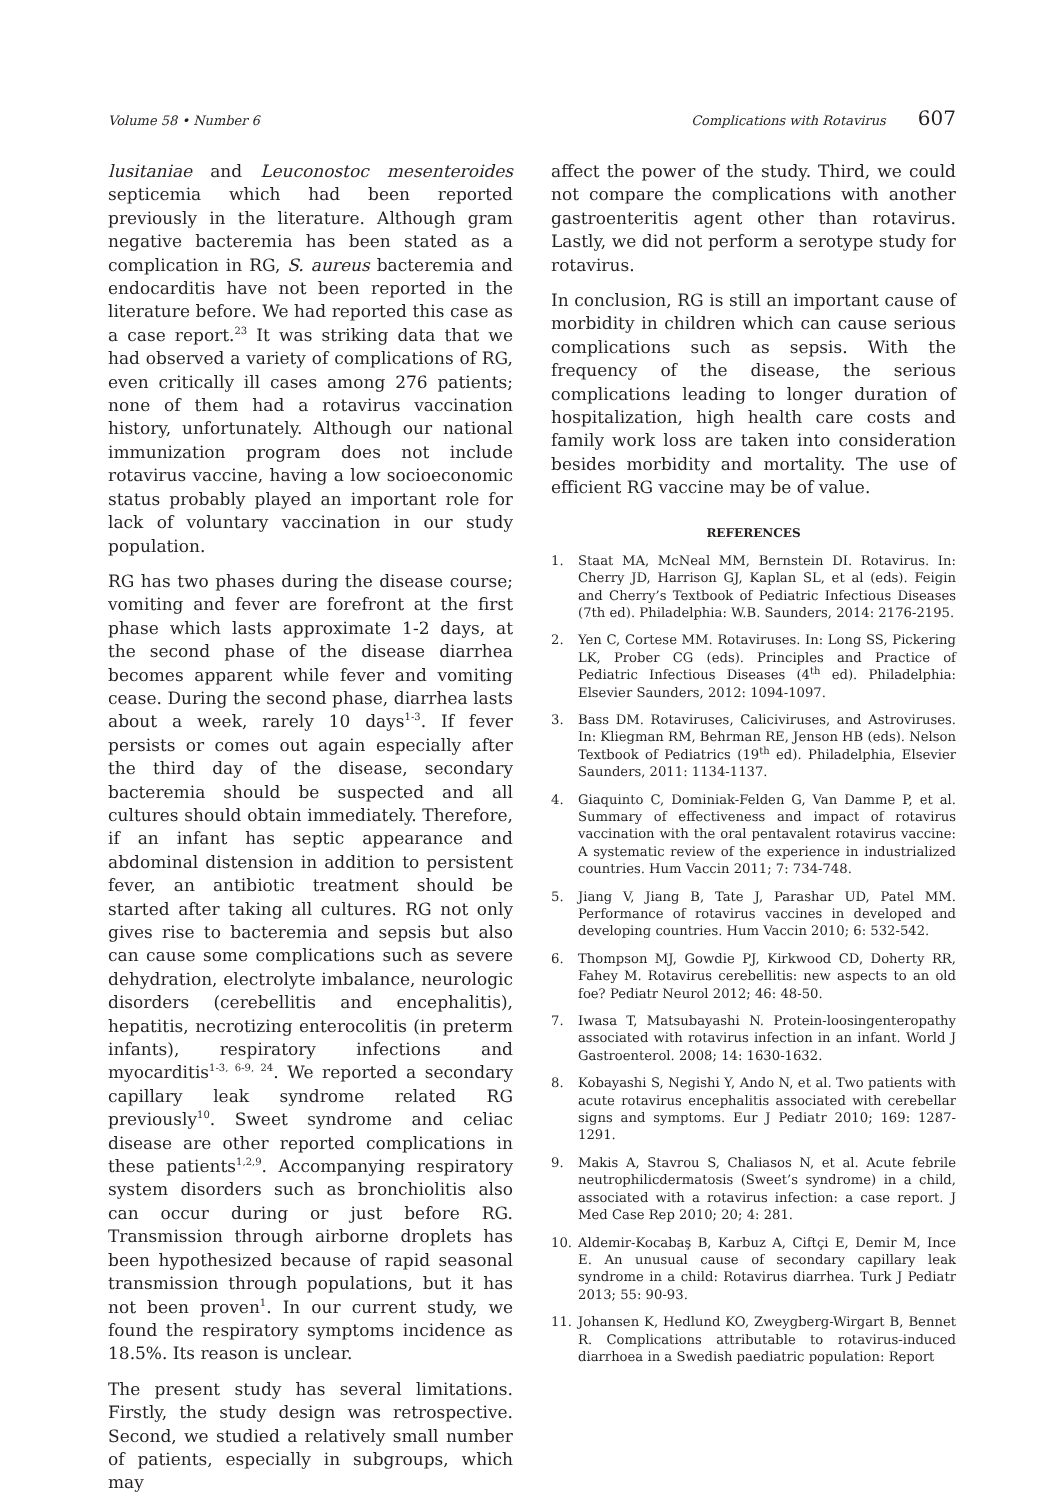Volume 58 • Number 6 Complications with Rotavirus 607
lusitaniae and Leuconostoc mesenteroides septicemia which had been reported previously in the literature. Although gram negative bacteremia has been stated as a complication in RG, S. aureus bacteremia and endocarditis have not been reported in the literature before. We had reported this case as a case report.<sup>23</sup> It was striking data that we had observed a variety of complications of RG, even critically ill cases among 276 patients; none of them had a rotavirus vaccination history, unfortunately. Although our national immunization program does not include rotavirus vaccine, having a low socioeconomic status probably played an important role for lack of voluntary vaccination in our study population.
RG has two phases during the disease course; vomiting and fever are forefront at the first phase which lasts approximate 1-2 days, at the second phase of the disease diarrhea becomes apparent while fever and vomiting cease. During the second phase, diarrhea lasts about a week, rarely 10 days<sup>1-3</sup>. If fever persists or comes out again especially after the third day of the disease, secondary bacteremia should be suspected and all cultures should obtain immediately. Therefore, if an infant has septic appearance and abdominal distension in addition to persistent fever, an antibiotic treatment should be started after taking all cultures. RG not only gives rise to bacteremia and sepsis but also can cause some complications such as severe dehydration, electrolyte imbalance, neurologic disorders (cerebellitis and encephalitis), hepatitis, necrotizing enterocolitis (in preterm infants), respiratory infections and myocarditis<sup>1-3, 6-9, 24</sup>. We reported a secondary capillary leak syndrome related RG previously<sup>10</sup>. Sweet syndrome and celiac disease are other reported complications in these patients<sup>1,2,9</sup>. Accompanying respiratory system disorders such as bronchiolitis also can occur during or just before RG. Transmission through airborne droplets has been hypothesized because of rapid seasonal transmission through populations, but it has not been proven<sup>1</sup>. In our current study, we found the respiratory symptoms incidence as 18.5%. Its reason is unclear.
The present study has several limitations. Firstly, the study design was retrospective. Second, we studied a relatively small number of patients, especially in subgroups, which may
affect the power of the study. Third, we could not compare the complications with another gastroenteritis agent other than rotavirus. Lastly, we did not perform a serotype study for rotavirus.
In conclusion, RG is still an important cause of morbidity in children which can cause serious complications such as sepsis. With the frequency of the disease, the serious complications leading to longer duration of hospitalization, high health care costs and family work loss are taken into consideration besides morbidity and mortality. The use of efficient RG vaccine may be of value.
REFERENCES
1. Staat MA, McNeal MM, Bernstein DI. Rotavirus. In: Cherry JD, Harrison GJ, Kaplan SL, et al (eds). Feigin and Cherry’s Textbook of Pediatric Infectious Diseases (7th ed). Philadelphia: W.B. Saunders, 2014: 2176-2195.
2. Yen C, Cortese MM. Rotaviruses. In: Long SS, Pickering LK, Prober CG (eds). Principles and Practice of Pediatric Infectious Diseases (4<sup>th</sup> ed). Philadelphia: Elsevier Saunders, 2012: 1094-1097.
3. Bass DM. Rotaviruses, Caliciviruses, and Astroviruses. In: Kliegman RM, Behrman RE, Jenson HB (eds). Nelson Textbook of Pediatrics (19<sup>th</sup> ed). Philadelphia, Elsevier Saunders, 2011: 1134-1137.
4. Giaquinto C, Dominiak-Felden G, Van Damme P, et al. Summary of effectiveness and impact of rotavirus vaccination with the oral pentavalent rotavirus vaccine: A systematic review of the experience in industrialized countries. Hum Vaccin 2011; 7: 734-748.
5. Jiang V, Jiang B, Tate J, Parashar UD, Patel MM. Performance of rotavirus vaccines in developed and developing countries. Hum Vaccin 2010; 6: 532-542.
6. Thompson MJ, Gowdie PJ, Kirkwood CD, Doherty RR, Fahey M. Rotavirus cerebellitis: new aspects to an old foe? Pediatr Neurol 2012; 46: 48-50.
7. Iwasa T, Matsubayashi N. Protein-loosingenteropathy associated with rotavirus infection in an infant. World J Gastroenterol. 2008; 14: 1630-1632.
8. Kobayashi S, Negishi Y, Ando N, et al. Two patients with acute rotavirus encephalitis associated with cerebellar signs and symptoms. Eur J Pediatr 2010; 169: 1287-1291.
9. Makis A, Stavrou S, Chaliasos N, et al. Acute febrile neutrophilicdermatosis (Sweet’s syndrome) in a child, associated with a rotavirus infection: a case report. J Med Case Rep 2010; 20; 4: 281.
10. Aldemir-Kocabaş B, Karbuz A, Ciftçi E, Demir M, Ince E. An unusual cause of secondary capillary leak syndrome in a child: Rotavirus diarrhea. Turk J Pediatr 2013; 55: 90-93.
11. Johansen K, Hedlund KO, Zweygberg-Wirgart B, Bennet R. Complications attributable to rotavirus-induced diarrhoea in a Swedish paediatric population: Report